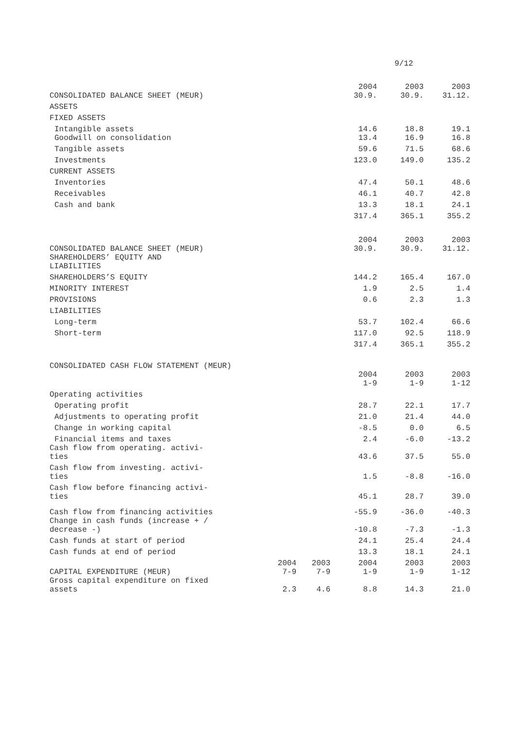9/12
| CONSOLIDATED BALANCE SHEET (MEUR) | | | 2004 30.9. | 2003 30.9. | 2003 31.12. |
| ASSETS | | | | | |
| FIXED ASSETS | | | | | |
| Intangible assets | | | 14.6 | 18.8 | 19.1 |
| Goodwill on consolidation | | | 13.4 | 16.9 | 16.8 |
| Tangible assets | | | 59.6 | 71.5 | 68.6 |
| Investments | | | 123.0 | 149.0 | 135.2 |
| CURRENT ASSETS | | | | | |
| Inventories | | | 47.4 | 50.1 | 48.6 |
| Receivables | | | 46.1 | 40.7 | 42.8 |
| Cash and bank | | | 13.3 | 18.1 | 24.1 |
| | | | 317.4 | 365.1 | 355.2 |
| CONSOLIDATED BALANCE SHEET (MEUR) | | | 2004 30.9. | 2003 30.9. | 2003 31.12. |
| SHAREHOLDERS’ EQUITY AND LIABILITIES | | | | | |
| SHAREHOLDERS’S EQUITY | | | 144.2 | 165.4 | 167.0 |
| MINORITY INTEREST | | | 1.9 | 2.5 | 1.4 |
| PROVISIONS | | | 0.6 | 2.3 | 1.3 |
| LIABILITIES | | | | | |
| Long-term | | | 53.7 | 102.4 | 66.6 |
| Short-term | | | 117.0 | 92.5 | 118.9 |
| | | | 317.4 | 365.1 | 355.2 |
| CONSOLIDATED CASH FLOW STATEMENT (MEUR) | | | | | |
| | | | 2004 1-9 | 2003 1-9 | 2003 1-12 |
| Operating activities | | | | | |
| Operating profit | | | 28.7 | 22.1 | 17.7 |
| Adjustments to operating profit | | | 21.0 | 21.4 | 44.0 |
| Change in working capital | | | -8.5 | 0.0 | 6.5 |
| Financial items and taxes | | | 2.4 | -6.0 | -13.2 |
| Cash flow from operating. activi- ties | | | 43.6 | 37.5 | 55.0 |
| Cash flow from investing. activi- ties | | | 1.5 | -8.8 | -16.0 |
| Cash flow before financing activi- ties | | | 45.1 | 28.7 | 39.0 |
| Cash flow from financing activities | | | -55.9 | -36.0 | -40.3 |
| Change in cash funds (increase + / decrease -) | | | -10.8 | -7.3 | -1.3 |
| Cash funds at start of period | | | 24.1 | 25.4 | 24.4 |
| Cash funds at end of period | | | 13.3 | 18.1 | 24.1 |
| CAPITAL EXPENDITURE (MEUR) | 2004 7-9 | 2003 7-9 | 2004 1-9 | 2003 1-9 | 2003 1-12 |
| Gross capital expenditure on fixed assets | 2.3 | 4.6 | 8.8 | 14.3 | 21.0 |